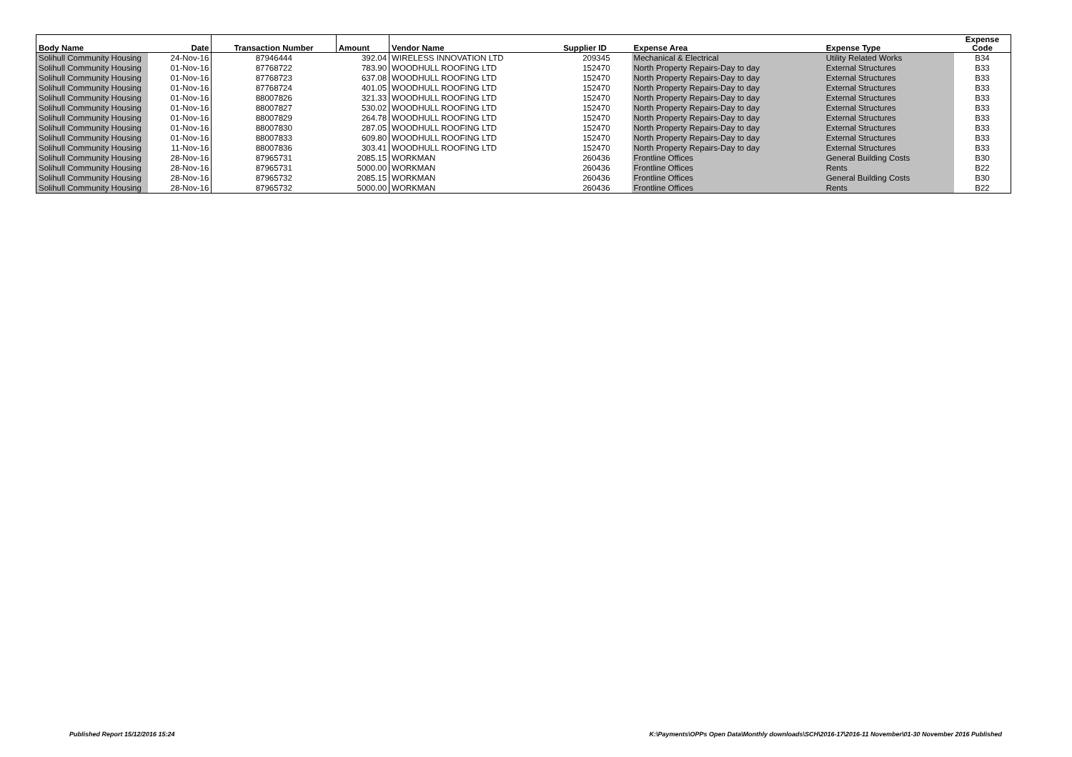| Body Name | Date | Transaction Number | Amount | Vendor Name | Supplier ID | Expense Area | Expense Type | Expense Code |
| --- | --- | --- | --- | --- | --- | --- | --- | --- |
| Solihull Community Housing | 24-Nov-16 | 87946444 | 392.04 | WIRELESS INNOVATION LTD | 209345 | Mechanical & Electrical | Utility Related Works | B34 |
| Solihull Community Housing | 01-Nov-16 | 87768722 | 783.90 | WOODHULL ROOFING LTD | 152470 | North Property Repairs-Day to day | External Structures | B33 |
| Solihull Community Housing | 01-Nov-16 | 87768723 | 637.08 | WOODHULL ROOFING LTD | 152470 | North Property Repairs-Day to day | External Structures | B33 |
| Solihull Community Housing | 01-Nov-16 | 87768724 | 401.05 | WOODHULL ROOFING LTD | 152470 | North Property Repairs-Day to day | External Structures | B33 |
| Solihull Community Housing | 01-Nov-16 | 88007826 | 321.33 | WOODHULL ROOFING LTD | 152470 | North Property Repairs-Day to day | External Structures | B33 |
| Solihull Community Housing | 01-Nov-16 | 88007827 | 530.02 | WOODHULL ROOFING LTD | 152470 | North Property Repairs-Day to day | External Structures | B33 |
| Solihull Community Housing | 01-Nov-16 | 88007829 | 264.78 | WOODHULL ROOFING LTD | 152470 | North Property Repairs-Day to day | External Structures | B33 |
| Solihull Community Housing | 01-Nov-16 | 88007830 | 287.05 | WOODHULL ROOFING LTD | 152470 | North Property Repairs-Day to day | External Structures | B33 |
| Solihull Community Housing | 01-Nov-16 | 88007833 | 609.80 | WOODHULL ROOFING LTD | 152470 | North Property Repairs-Day to day | External Structures | B33 |
| Solihull Community Housing | 11-Nov-16 | 88007836 | 303.41 | WOODHULL ROOFING LTD | 152470 | North Property Repairs-Day to day | External Structures | B33 |
| Solihull Community Housing | 28-Nov-16 | 87965731 | 2085.15 | WORKMAN | 260436 | Frontline Offices | General Building Costs | B30 |
| Solihull Community Housing | 28-Nov-16 | 87965731 | 5000.00 | WORKMAN | 260436 | Frontline Offices | Rents | B22 |
| Solihull Community Housing | 28-Nov-16 | 87965732 | 2085.15 | WORKMAN | 260436 | Frontline Offices | General Building Costs | B30 |
| Solihull Community Housing | 28-Nov-16 | 87965732 | 5000.00 | WORKMAN | 260436 | Frontline Offices | Rents | B22 |
Published Report 15/12/2016 15:24
K:\Payments\OPPs Open Data\Monthly downloads\SCH\2016-17\2016-11 November\01-30 November 2016 Published